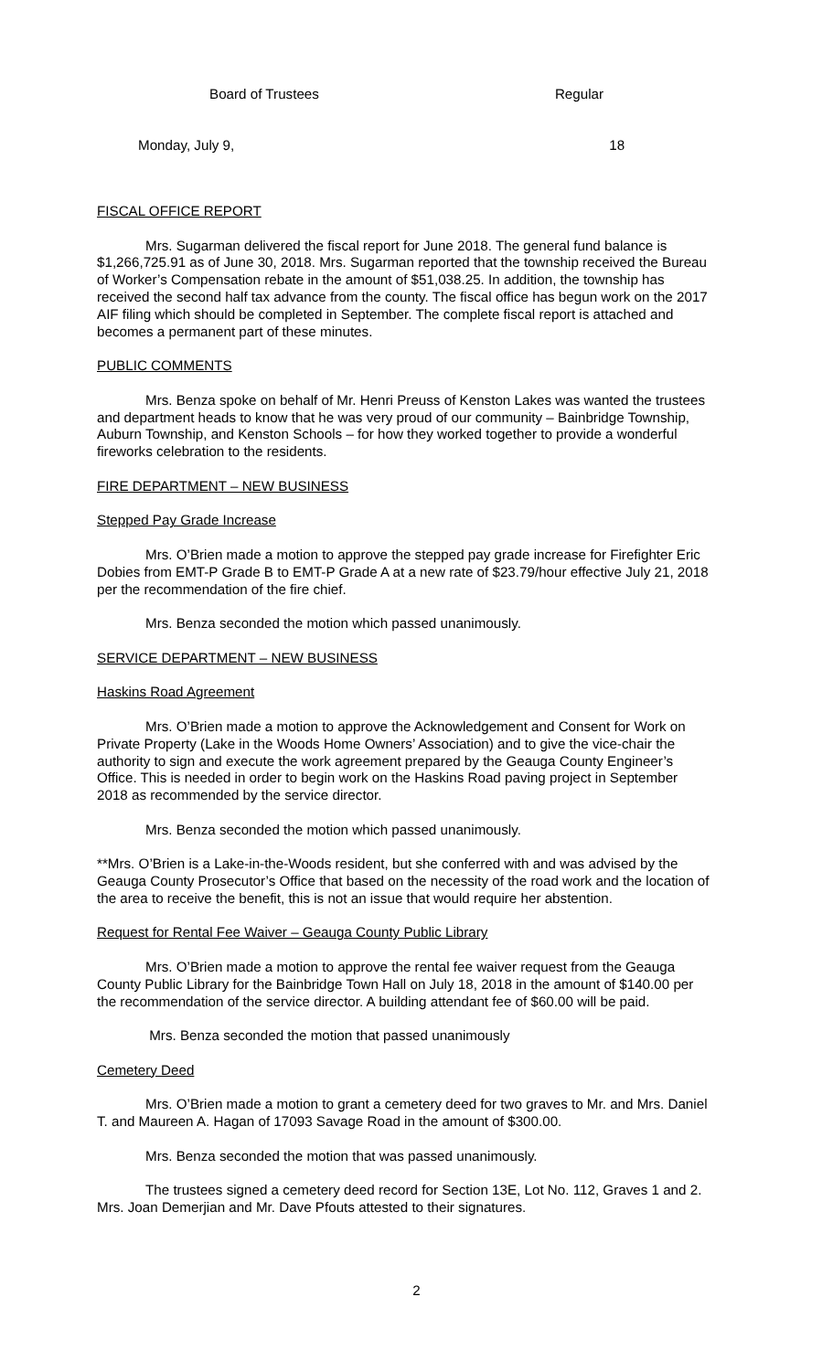Board of Trustees Regular
Monday, July 9, 18
FISCAL OFFICE REPORT
Mrs. Sugarman delivered the fiscal report for June 2018. The general fund balance is $1,266,725.91 as of June 30, 2018. Mrs. Sugarman reported that the township received the Bureau of Worker’s Compensation rebate in the amount of $51,038.25. In addition, the township has received the second half tax advance from the county. The fiscal office has begun work on the 2017 AIF filing which should be completed in September. The complete fiscal report is attached and becomes a permanent part of these minutes.
PUBLIC COMMENTS
Mrs. Benza spoke on behalf of Mr. Henri Preuss of Kenston Lakes was wanted the trustees and department heads to know that he was very proud of our community – Bainbridge Township, Auburn Township, and Kenston Schools – for how they worked together to provide a wonderful fireworks celebration to the residents.
FIRE DEPARTMENT – NEW BUSINESS
Stepped Pay Grade Increase
Mrs. O’Brien made a motion to approve the stepped pay grade increase for Firefighter Eric Dobies from EMT-P Grade B to EMT-P Grade A at a new rate of $23.79/hour effective July 21, 2018 per the recommendation of the fire chief.
Mrs. Benza seconded the motion which passed unanimously.
SERVICE DEPARTMENT – NEW BUSINESS
Haskins Road Agreement
Mrs. O’Brien made a motion to approve the Acknowledgement and Consent for Work on Private Property (Lake in the Woods Home Owners’ Association) and to give the vice-chair the authority to sign and execute the work agreement prepared by the Geauga County Engineer’s Office. This is needed in order to begin work on the Haskins Road paving project in September 2018 as recommended by the service director.
Mrs. Benza seconded the motion which passed unanimously.
**Mrs. O’Brien is a Lake-in-the-Woods resident, but she conferred with and was advised by the Geauga County Prosecutor’s Office that based on the necessity of the road work and the location of the area to receive the benefit, this is not an issue that would require her abstention.
Request for Rental Fee Waiver – Geauga County Public Library
Mrs. O’Brien made a motion to approve the rental fee waiver request from the Geauga County Public Library for the Bainbridge Town Hall on July 18, 2018 in the amount of $140.00 per the recommendation of the service director. A building attendant fee of $60.00 will be paid.
Mrs. Benza seconded the motion that passed unanimously
Cemetery Deed
Mrs. O’Brien made a motion to grant a cemetery deed for two graves to Mr. and Mrs. Daniel T. and Maureen A. Hagan of 17093 Savage Road in the amount of $300.00.
Mrs. Benza seconded the motion that was passed unanimously.
The trustees signed a cemetery deed record for Section 13E, Lot No. 112, Graves 1 and 2. Mrs. Joan Demerjian and Mr. Dave Pfouts attested to their signatures.
2